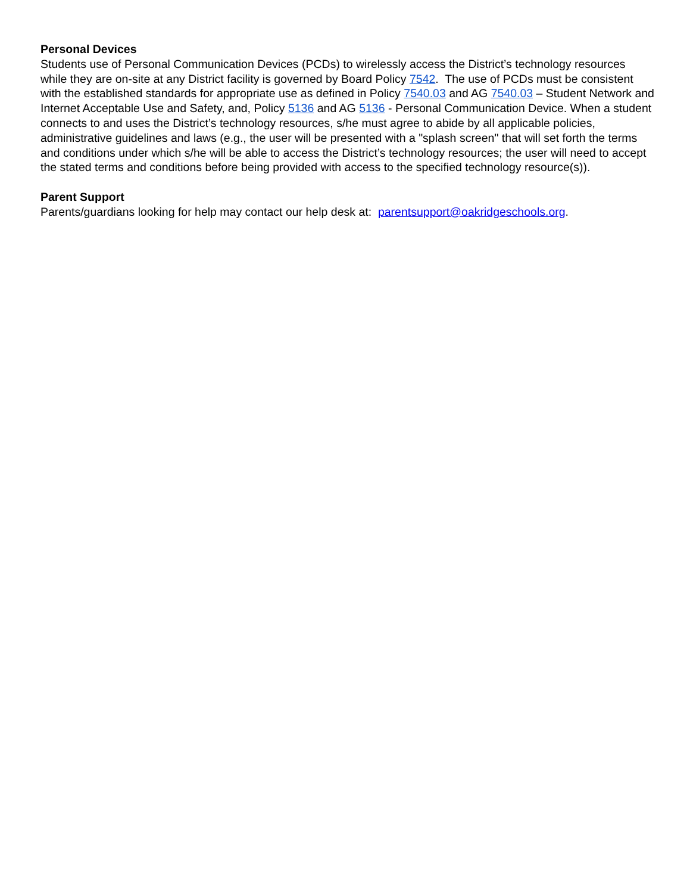Personal Devices
Students use of Personal Communication Devices (PCDs) to wirelessly access the District’s technology resources while they are on-site at any District facility is governed by Board Policy 7542. The use of PCDs must be consistent with the established standards for appropriate use as defined in Policy 7540.03 and AG 7540.03 – Student Network and Internet Acceptable Use and Safety, and, Policy 5136 and AG 5136 - Personal Communication Device. When a student connects to and uses the District’s technology resources, s/he must agree to abide by all applicable policies, administrative guidelines and laws (e.g., the user will be presented with a "splash screen" that will set forth the terms and conditions under which s/he will be able to access the District’s technology resources; the user will need to accept the stated terms and conditions before being provided with access to the specified technology resource(s)).
Parent Support
Parents/guardians looking for help may contact our help desk at: parentsupport@oakridgeschools.org.